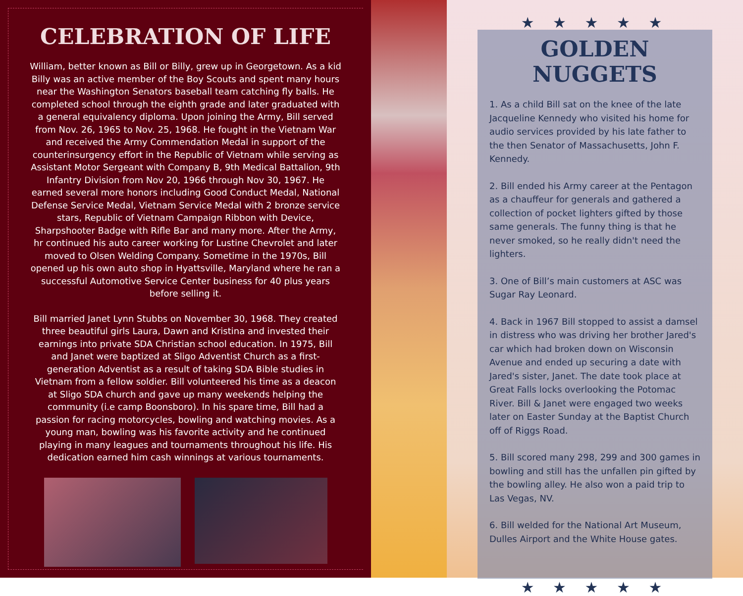CELEBRATION OF LIFE
William, better known as Bill or Billy, grew up in Georgetown. As a kid Billy was an active member of the Boy Scouts and spent many hours near the Washington Senators baseball team catching fly balls. He completed school through the eighth grade and later graduated with a general equivalency diploma. Upon joining the Army, Bill served from Nov. 26, 1965 to Nov. 25, 1968. He fought in the Vietnam War and received the Army Commendation Medal in support of the counterinsurgency effort in the Republic of Vietnam while serving as Assistant Motor Sergeant with Company B, 9th Medical Battalion, 9th Infantry Division from Nov 20, 1966 through Nov 30, 1967. He earned several more honors including Good Conduct Medal, National Defense Service Medal, Vietnam Service Medal with 2 bronze service stars, Republic of Vietnam Campaign Ribbon with Device, Sharpshooter Badge with Rifle Bar and many more. After the Army, hr continued his auto career working for Lustine Chevrolet and later moved to Olsen Welding Company. Sometime in the 1970s, Bill opened up his own auto shop in Hyattsville, Maryland where he ran a successful Automotive Service Center business for 40 plus years before selling it.
Bill married Janet Lynn Stubbs on November 30, 1968. They created three beautiful girls Laura, Dawn and Kristina and invested their earnings into private SDA Christian school education. In 1975, Bill and Janet were baptized at Sligo Adventist Church as a first-generation Adventist as a result of taking SDA Bible studies in Vietnam from a fellow soldier. Bill volunteered his time as a deacon at Sligo SDA church and gave up many weekends helping the community (i.e camp Boonsboro). In his spare time, Bill had a passion for racing motorcycles, bowling and watching movies. As a young man, bowling was his favorite activity and he continued playing in many leagues and tournaments throughout his life. His dedication earned him cash winnings at various tournaments.
★ ★ ★ ★ ★
GOLDEN NUGGETS
1. As a child Bill sat on the knee of the late Jacqueline Kennedy who visited his home for audio services provided by his late father to the then Senator of Massachusetts, John F. Kennedy.
2. Bill ended his Army career at the Pentagon as a chauffeur for generals and gathered a collection of pocket lighters gifted by those same generals. The funny thing is that he never smoked, so he really didn't need the lighters.
3. One of Bill’s main customers at ASC was Sugar Ray Leonard.
4. Back in 1967 Bill stopped to assist a damsel in distress who was driving her brother Jared's car which had broken down on Wisconsin Avenue and ended up securing a date with Jared's sister, Janet. The date took place at Great Falls locks overlooking the Potomac River. Bill & Janet were engaged two weeks later on Easter Sunday at the Baptist Church off of Riggs Road.
5. Bill scored many 298, 299 and 300 games in bowling and still has the unfallen pin gifted by the bowling alley. He also won a paid trip to Las Vegas, NV.
6. Bill welded for the National Art Museum, Dulles Airport and the White House gates.
★ ★ ★ ★ ★